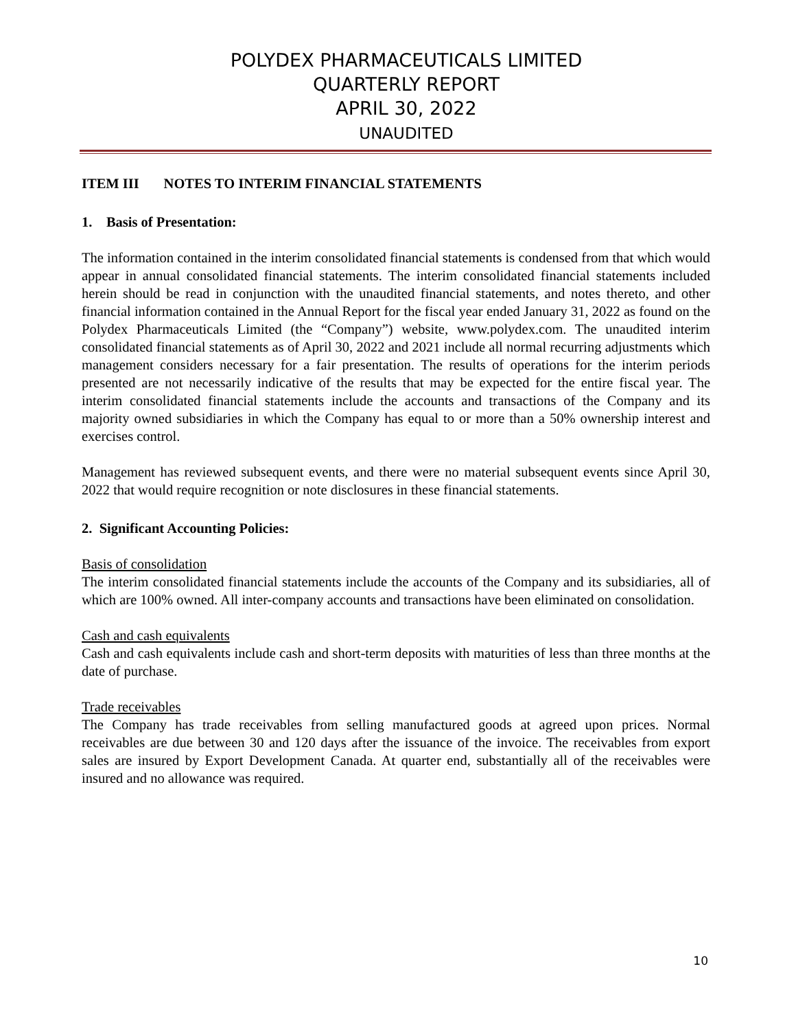POLYDEX PHARMACEUTICALS LIMITED
QUARTERLY REPORT
APRIL 30, 2022
UNAUDITED
ITEM III NOTES TO INTERIM FINANCIAL STATEMENTS
1. Basis of Presentation:
The information contained in the interim consolidated financial statements is condensed from that which would appear in annual consolidated financial statements. The interim consolidated financial statements included herein should be read in conjunction with the unaudited financial statements, and notes thereto, and other financial information contained in the Annual Report for the fiscal year ended January 31, 2022 as found on the Polydex Pharmaceuticals Limited (the “Company”) website, www.polydex.com. The unaudited interim consolidated financial statements as of April 30, 2022 and 2021 include all normal recurring adjustments which management considers necessary for a fair presentation. The results of operations for the interim periods presented are not necessarily indicative of the results that may be expected for the entire fiscal year. The interim consolidated financial statements include the accounts and transactions of the Company and its majority owned subsidiaries in which the Company has equal to or more than a 50% ownership interest and exercises control.
Management has reviewed subsequent events, and there were no material subsequent events since April 30, 2022 that would require recognition or note disclosures in these financial statements.
2. Significant Accounting Policies:
Basis of consolidation
The interim consolidated financial statements include the accounts of the Company and its subsidiaries, all of which are 100% owned. All inter-company accounts and transactions have been eliminated on consolidation.
Cash and cash equivalents
Cash and cash equivalents include cash and short-term deposits with maturities of less than three months at the date of purchase.
Trade receivables
The Company has trade receivables from selling manufactured goods at agreed upon prices. Normal receivables are due between 30 and 120 days after the issuance of the invoice. The receivables from export sales are insured by Export Development Canada. At quarter end, substantially all of the receivables were insured and no allowance was required.
10